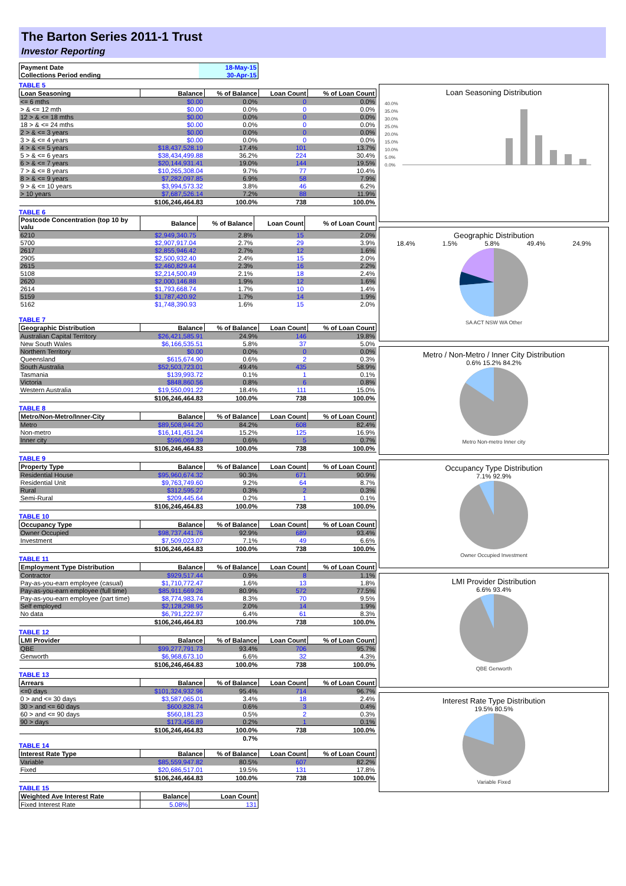The Barton Series 2011-1 Trust
Investor Reporting
| Payment Date | 18-May-15 |
| Collections Period ending | 30-Apr-15 |
TABLE 5
| Loan Seasoning | Balance | % of Balance | Loan Count | % of Loan Count |
| --- | --- | --- | --- | --- |
| <= 6 mths | $0.00 | 0.0% | 0 | 0.0% |
| > & <= 12 mth | $0.00 | 0.0% | 0 | 0.0% |
| 12 > & <= 18 mths | $0.00 | 0.0% | 0 | 0.0% |
| 18 > & <= 24 mths | $0.00 | 0.0% | 0 | 0.0% |
| 2 > & <= 3 years | $0.00 | 0.0% | 0 | 0.0% |
| 3 > & <= 4 years | $0.00 | 0.0% | 0 | 0.0% |
| 4 > & <= 5 years | $18,437,528.19 | 17.4% | 101 | 13.7% |
| 5 > & <= 6 years | $38,434,499.88 | 36.2% | 224 | 30.4% |
| 6 > & <= 7 years | $20,144,931.41 | 19.0% | 144 | 19.5% |
| 7 > & <= 8 years | $10,265,308.04 | 9.7% | 77 | 10.4% |
| 8 > & <= 9 years | $7,282,097.85 | 6.9% | 58 | 7.9% |
| 9 > & <= 10 years | $3,994,573.32 | 3.8% | 46 | 6.2% |
| > 10 years | $7,687,526.14 | 7.2% | 88 | 11.9% |
| | $106,246,464.83 | 100.0% | 738 | 100.0% |
TABLE 6
| Postcode Concentration (top 10 by valu | Balance | % of Balance | Loan Count | % of Loan Count |
| --- | --- | --- | --- | --- |
| 6210 | $2,949,340.75 | 2.8% | 15 | 2.0% |
| 5700 | $2,907,917.04 | 2.7% | 29 | 3.9% |
| 2617 | $2,855,946.42 | 2.7% | 12 | 1.6% |
| 2905 | $2,500,932.40 | 2.4% | 15 | 2.0% |
| 2615 | $2,460,829.44 | 2.3% | 16 | 2.2% |
| 5108 | $2,214,500.49 | 2.1% | 18 | 2.4% |
| 2620 | $2,000,146.88 | 1.9% | 12 | 1.6% |
| 2614 | $1,793,668.74 | 1.7% | 10 | 1.4% |
| 5159 | $1,787,420.92 | 1.7% | 14 | 1.9% |
| 5162 | $1,748,390.93 | 1.6% | 15 | 2.0% |
TABLE 7
| Geographic Distribution | Balance | % of Balance | Loan Count | % of Loan Count |
| --- | --- | --- | --- | --- |
| Australian Capital Territory | $26,421,585.91 | 24.9% | 146 | 19.8% |
| New South Wales | $6,166,535.51 | 5.8% | 37 | 5.0% |
| Northern Territory | $0.00 | 0.0% | 0 | 0.0% |
| Queensland | $615,674.90 | 0.6% | 2 | 0.3% |
| South Australia | $52,503,723.01 | 49.4% | 435 | 58.9% |
| Tasmania | $139,993.72 | 0.1% | 1 | 0.1% |
| Victoria | $848,860.56 | 0.8% | 6 | 0.8% |
| Western Australia | $19,550,091.22 | 18.4% | 111 | 15.0% |
| | $106,246,464.83 | 100.0% | 738 | 100.0% |
TABLE 8
| Metro/Non-Metro/Inner-City | Balance | % of Balance | Loan Count | % of Loan Count |
| --- | --- | --- | --- | --- |
| Metro | $89,508,944.20 | 84.2% | 608 | 82.4% |
| Non-metro | $16,141,451.24 | 15.2% | 125 | 16.9% |
| Inner city | $596,069.39 | 0.6% | 5 | 0.7% |
| | $106,246,464.83 | 100.0% | 738 | 100.0% |
TABLE 9
| Property Type | Balance | % of Balance | Loan Count | % of Loan Count |
| --- | --- | --- | --- | --- |
| Residential House | $95,960,674.32 | 90.3% | 671 | 90.9% |
| Residential Unit | $9,763,749.60 | 9.2% | 64 | 8.7% |
| Rural | $312,595.27 | 0.3% | 2 | 0.3% |
| Semi-Rural | $209,445.64 | 0.2% | 1 | 0.1% |
| | $106,246,464.83 | 100.0% | 738 | 100.0% |
TABLE 10
| Occupancy Type | Balance | % of Balance | Loan Count | % of Loan Count |
| --- | --- | --- | --- | --- |
| Owner Occupied | $98,737,441.76 | 92.9% | 689 | 93.4% |
| Investment | $7,509,023.07 | 7.1% | 49 | 6.6% |
| | $106,246,464.83 | 100.0% | 738 | 100.0% |
TABLE 11
| Employment Type Distribution | Balance | % of Balance | Loan Count | % of Loan Count |
| --- | --- | --- | --- | --- |
| Contractor | $929,517.44 | 0.9% | 8 | 1.1% |
| Pay-as-you-earn employee (casual) | $1,710,772.47 | 1.6% | 13 | 1.8% |
| Pay-as-you-earn employee (full time) | $85,911,669.26 | 80.9% | 572 | 77.5% |
| Pay-as-you-earn employee (part time) | $8,774,983.74 | 8.3% | 70 | 9.5% |
| Self employed | $2,128,298.95 | 2.0% | 14 | 1.9% |
| No data | $6,791,222.97 | 6.4% | 61 | 8.3% |
| | $106,246,464.83 | 100.0% | 738 | 100.0% |
TABLE 12
| LMI Provider | Balance | % of Balance | Loan Count | % of Loan Count |
| --- | --- | --- | --- | --- |
| QBE | $99,277,791.73 | 93.4% | 706 | 95.7% |
| Genworth | $6,968,673.10 | 6.6% | 32 | 4.3% |
| | $106,246,464.83 | 100.0% | 738 | 100.0% |
TABLE 13
| Arrears | Balance | % of Balance | Loan Count | % of Loan Count |
| --- | --- | --- | --- | --- |
| <=0 days | $101,324,932.96 | 95.4% | 714 | 96.7% |
| 0 > and <= 30 days | $3,587,065.01 | 3.4% | 18 | 2.4% |
| 30 > and <= 60 days | $600,828.74 | 0.6% | 3 | 0.4% |
| 60 > and <= 90 days | $560,181.23 | 0.5% | 2 | 0.3% |
| 90 > days | $173,456.89 | 0.2% | 1 | 0.1% |
| | $106,246,464.83 | 100.0% | 738 | 100.0% |
| | | 0.7% | | |
TABLE 14
| Interest Rate Type | Balance | % of Balance | Loan Count | % of Loan Count |
| --- | --- | --- | --- | --- |
| Variable | $85,559,947.82 | 80.5% | 607 | 82.2% |
| Fixed | $20,686,517.01 | 19.5% | 131 | 17.8% |
| | $106,246,464.83 | 100.0% | 738 | 100.0% |
TABLE 15
| Weighted Ave Interest Rate | Balance | Loan Count |
| --- | --- | --- |
| Fixed Interest Rate | 5.08% | 131 |
Loan Seasoning Distribution
40.0%
35.0%
30.0%
25.0%
20.0%
15.0%
10.0%
5.0%
0.0%
Geographic Distribution
18.4% 1.5% 5.8% 49.4% 24.9%
SA ACT NSW WA Other
Metro / Non-Metro / Inner City Distribution
0.6% 15.2% 84.2%
Metro Non-metro Inner city
Occupancy Type Distribution
7.1% 92.9%
Owner Occupied Investment
LMI Provider Distribution
6.6% 93.4%
QBE Genworth
Interest Rate Type Distribution
19.5% 80.5%
Variable Fixed